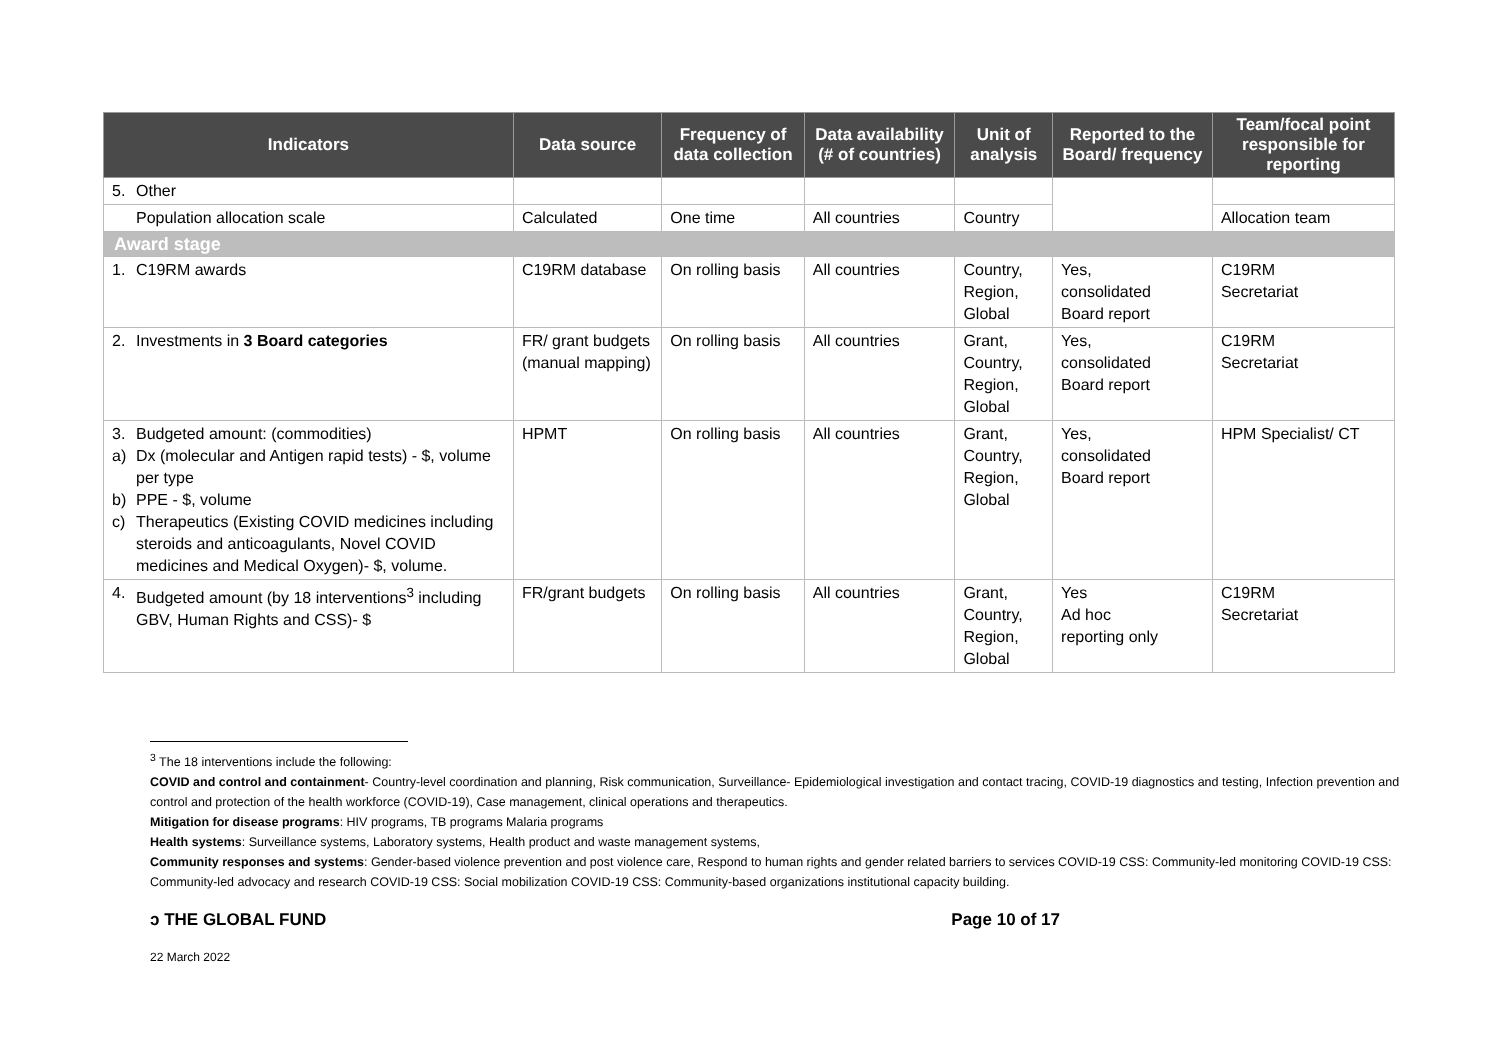| Indicators | | Data source | Frequency of data collection | Data availability (# of countries) | Unit of analysis | Reported to the Board/ frequency | Team/focal point responsible for reporting |
| --- | --- | --- | --- | --- | --- | --- | --- |
| 5. | Other | | | | | | |
| | Population allocation scale | Calculated | One time | All countries | Country | | Allocation team |
| Award stage | | | | | | | |
| 1. | C19RM awards | C19RM database | On rolling basis | All countries | Country, Region, Global | Yes, consolidated Board report | C19RM Secretariat |
| 2. | Investments in 3 Board categories | FR/ grant budgets (manual mapping) | On rolling basis | All countries | Grant, Country, Region, Global | Yes, consolidated Board report | C19RM Secretariat |
| 3. a) b) c) | Budgeted amount: (commodities) Dx (molecular and Antigen rapid tests) - $, volume per type PPE - $, volume Therapeutics (Existing COVID medicines including steroids and anticoagulants, Novel COVID medicines and Medical Oxygen)- $, volume. | HPMT | On rolling basis | All countries | Grant, Country, Region, Global | Yes, consolidated Board report | HPM Specialist/ CT |
| 4. | Budgeted amount (by 18 interventions<sup>3</sup> including GBV, Human Rights and CSS)- $ | FR/grant budgets | On rolling basis | All countries | Grant, Country, Region, Global | Yes Ad hoc reporting only | C19RM Secretariat |
<sup>3</sup> The 18 interventions include the following:
COVID and control and containment- Country-level coordination and planning, Risk communication, Surveillance- Epidemiological investigation and contact tracing, COVID-19 diagnostics and testing, Infection prevention and control and protection of the health workforce (COVID-19), Case management, clinical operations and therapeutics.
Mitigation for disease programs: HIV programs, TB programs Malaria programs
Health systems: Surveillance systems, Laboratory systems, Health product and waste management systems,
Community responses and systems: Gender-based violence prevention and post violence care, Respond to human rights and gender related barriers to services COVID-19 CSS: Community-led monitoring COVID-19 CSS: Community-led advocacy and research COVID-19 CSS: Social mobilization COVID-19 CSS: Community-based organizations institutional capacity building.
ↄ THE GLOBAL FUND Page 10 of 17
22 March 2022